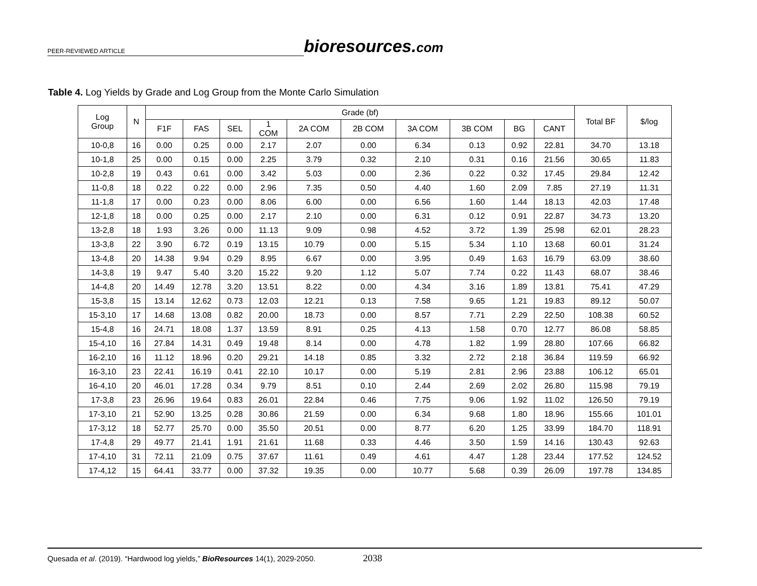PEER-REVIEWED ARTICLE
bioresources.com
Table 4. Log Yields by Grade and Log Group from the Monte Carlo Simulation
| Log Group | N | Grade (bf) | | | | | | | | | | Total BF | $/log |
| --- | --- | --- | --- | --- | --- | --- | --- | --- | --- | --- | --- | --- | --- |
| | | F1F | FAS | SEL | 1 COM | 2A COM | 2B COM | 3A COM | 3B COM | BG | CANT | | |
| 10-0,8 | 16 | 0.00 | 0.25 | 0.00 | 2.17 | 2.07 | 0.00 | 6.34 | 0.13 | 0.92 | 22.81 | 34.70 | 13.18 |
| 10-1,8 | 25 | 0.00 | 0.15 | 0.00 | 2.25 | 3.79 | 0.32 | 2.10 | 0.31 | 0.16 | 21.56 | 30.65 | 11.83 |
| 10-2,8 | 19 | 0.43 | 0.61 | 0.00 | 3.42 | 5.03 | 0.00 | 2.36 | 0.22 | 0.32 | 17.45 | 29.84 | 12.42 |
| 11-0,8 | 18 | 0.22 | 0.22 | 0.00 | 2.96 | 7.35 | 0.50 | 4.40 | 1.60 | 2.09 | 7.85 | 27.19 | 11.31 |
| 11-1,8 | 17 | 0.00 | 0.23 | 0.00 | 8.06 | 6.00 | 0.00 | 6.56 | 1.60 | 1.44 | 18.13 | 42.03 | 17.48 |
| 12-1,8 | 18 | 0.00 | 0.25 | 0.00 | 2.17 | 2.10 | 0.00 | 6.31 | 0.12 | 0.91 | 22.87 | 34.73 | 13.20 |
| 13-2,8 | 18 | 1.93 | 3.26 | 0.00 | 11.13 | 9.09 | 0.98 | 4.52 | 3.72 | 1.39 | 25.98 | 62.01 | 28.23 |
| 13-3,8 | 22 | 3.90 | 6.72 | 0.19 | 13.15 | 10.79 | 0.00 | 5.15 | 5.34 | 1.10 | 13.68 | 60.01 | 31.24 |
| 13-4,8 | 20 | 14.38 | 9.94 | 0.29 | 8.95 | 6.67 | 0.00 | 3.95 | 0.49 | 1.63 | 16.79 | 63.09 | 38.60 |
| 14-3,8 | 19 | 9.47 | 5.40 | 3.20 | 15.22 | 9.20 | 1.12 | 5.07 | 7.74 | 0.22 | 11.43 | 68.07 | 38.46 |
| 14-4,8 | 20 | 14.49 | 12.78 | 3.20 | 13.51 | 8.22 | 0.00 | 4.34 | 3.16 | 1.89 | 13.81 | 75.41 | 47.29 |
| 15-3,8 | 15 | 13.14 | 12.62 | 0.73 | 12.03 | 12.21 | 0.13 | 7.58 | 9.65 | 1.21 | 19.83 | 89.12 | 50.07 |
| 15-3,10 | 17 | 14.68 | 13.08 | 0.82 | 20.00 | 18.73 | 0.00 | 8.57 | 7.71 | 2.29 | 22.50 | 108.38 | 60.52 |
| 15-4,8 | 16 | 24.71 | 18.08 | 1.37 | 13.59 | 8.91 | 0.25 | 4.13 | 1.58 | 0.70 | 12.77 | 86.08 | 58.85 |
| 15-4,10 | 16 | 27.84 | 14.31 | 0.49 | 19.48 | 8.14 | 0.00 | 4.78 | 1.82 | 1.99 | 28.80 | 107.66 | 66.82 |
| 16-2,10 | 16 | 11.12 | 18.96 | 0.20 | 29.21 | 14.18 | 0.85 | 3.32 | 2.72 | 2.18 | 36.84 | 119.59 | 66.92 |
| 16-3,10 | 23 | 22.41 | 16.19 | 0.41 | 22.10 | 10.17 | 0.00 | 5.19 | 2.81 | 2.96 | 23.88 | 106.12 | 65.01 |
| 16-4,10 | 20 | 46.01 | 17.28 | 0.34 | 9.79 | 8.51 | 0.10 | 2.44 | 2.69 | 2.02 | 26.80 | 115.98 | 79.19 |
| 17-3,8 | 23 | 26.96 | 19.64 | 0.83 | 26.01 | 22.84 | 0.46 | 7.75 | 9.06 | 1.92 | 11.02 | 126.50 | 79.19 |
| 17-3,10 | 21 | 52.90 | 13.25 | 0.28 | 30.86 | 21.59 | 0.00 | 6.34 | 9.68 | 1.80 | 18.96 | 155.66 | 101.01 |
| 17-3,12 | 18 | 52.77 | 25.70 | 0.00 | 35.50 | 20.51 | 0.00 | 8.77 | 6.20 | 1.25 | 33.99 | 184.70 | 118.91 |
| 17-4,8 | 29 | 49.77 | 21.41 | 1.91 | 21.61 | 11.68 | 0.33 | 4.46 | 3.50 | 1.59 | 14.16 | 130.43 | 92.63 |
| 17-4,10 | 31 | 72.11 | 21.09 | 0.75 | 37.67 | 11.61 | 0.49 | 4.61 | 4.47 | 1.28 | 23.44 | 177.52 | 124.52 |
| 17-4,12 | 15 | 64.41 | 33.77 | 0.00 | 37.32 | 19.35 | 0.00 | 10.77 | 5.68 | 0.39 | 26.09 | 197.78 | 134.85 |
Quesada et al. (2019). “Hardwood log yields,” BioResources 14(1), 2029-2050. 2038